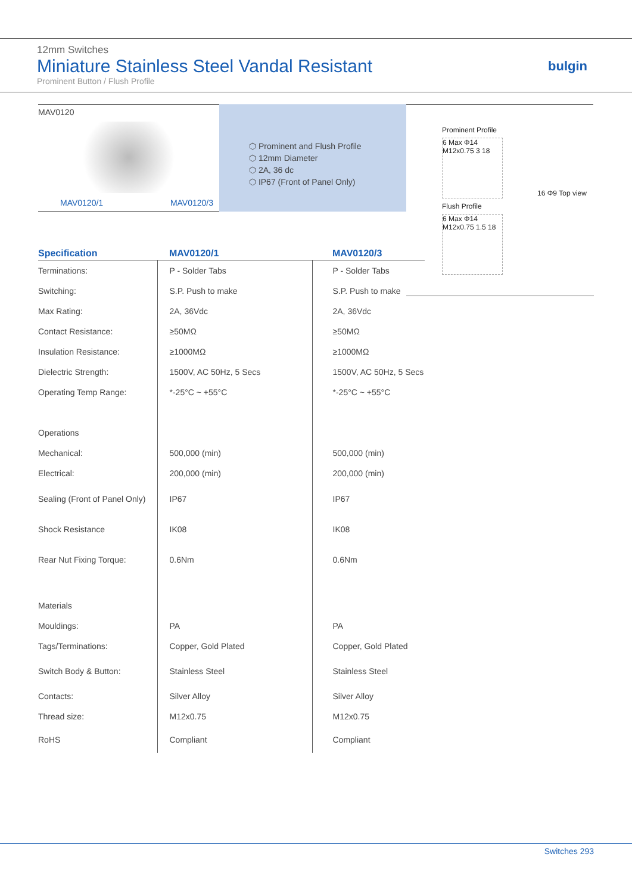12mm Switches
Miniature Stainless Steel Vandal Resistant
Prominent Button / Flush Profile
bulgin
MAV0120
MAV0120/1 MAV0120/3
⬡ Prominent and Flush Profile
⬡ 12mm Diameter
⬡ 2A, 36 dc
⬡ IP67 (Front of Panel Only)
Prominent Profile
6 Max Φ14 M12x0.75 3 18
Flush Profile
6 Max Φ14 M12x0.75 1.5 18
16 Φ9 Top view
| Specification | MAV0120/1 | MAV0120/3 |
| --- | --- | --- |
| Terminations: | P - Solder Tabs | P - Solder Tabs |
| Switching: | S.P. Push to make | S.P. Push to make |
| Max Rating: | 2A, 36Vdc | 2A, 36Vdc |
| Contact Resistance: | ≥50MΩ | ≥50MΩ |
| Insulation Resistance: | ≥1000MΩ | ≥1000MΩ |
| Dielectric Strength: | 1500V, AC 50Hz, 5 Secs | 1500V, AC 50Hz, 5 Secs |
| Operating Temp Range: | *-25°C ~ +55°C | *-25°C ~ +55°C |
| Operations | | |
| Mechanical: | 500,000 (min) | 500,000 (min) |
| Electrical: | 200,000 (min) | 200,000 (min) |
| Sealing (Front of Panel Only) | IP67 | IP67 |
| Shock Resistance | IK08 | IK08 |
| Rear Nut Fixing Torque: | 0.6Nm | 0.6Nm |
| Materials | | |
| Mouldings: | PA | PA |
| Tags/Terminations: | Copper, Gold Plated | Copper, Gold Plated |
| Switch Body & Button: | Stainless Steel | Stainless Steel |
| Contacts: | Silver Alloy | Silver Alloy |
| Thread size: | M12x0.75 | M12x0.75 |
| RoHS | Compliant | Compliant |
Switches 293